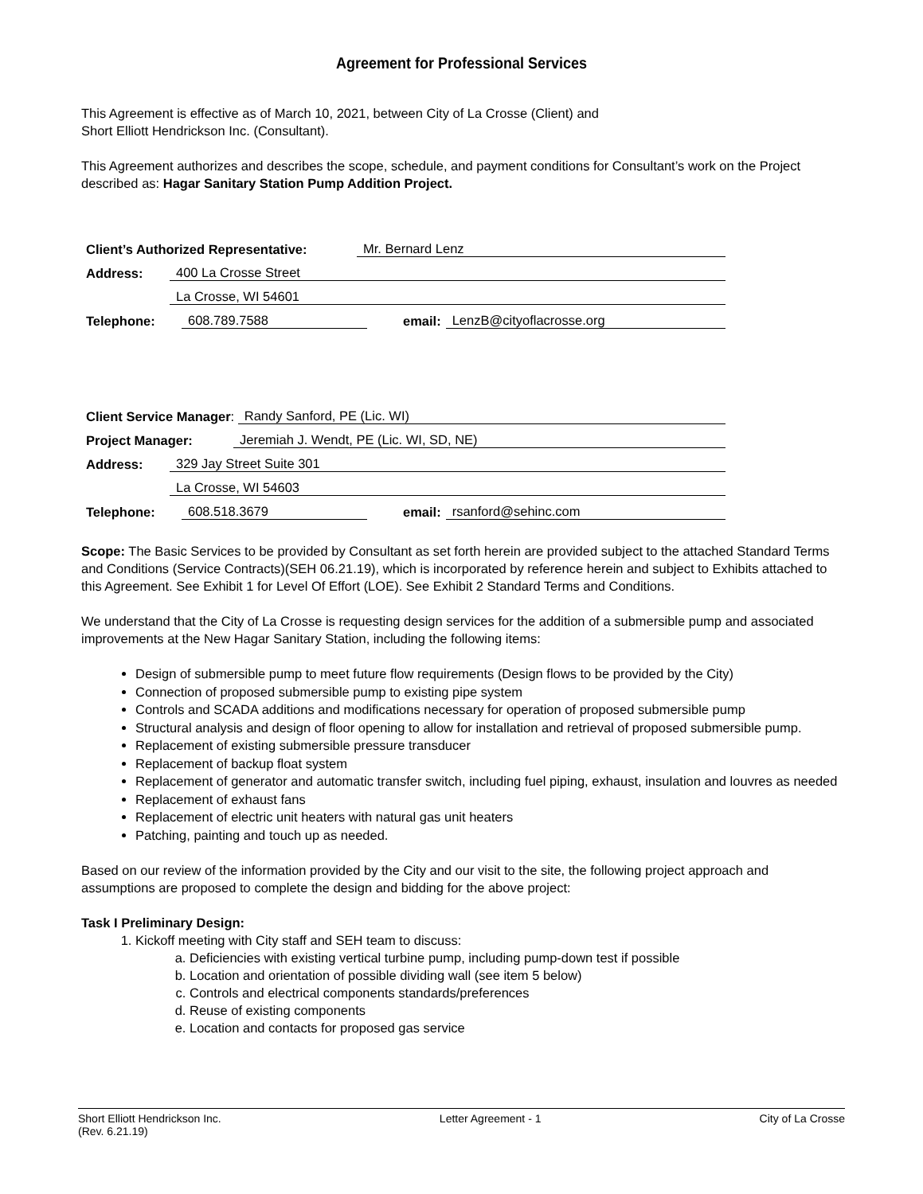Agreement for Professional Services
This Agreement is effective as of March 10, 2021, between City of La Crosse (Client) and
Short Elliott Hendrickson Inc. (Consultant).
This Agreement authorizes and describes the scope, schedule, and payment conditions for Consultant’s work on the Project described as: Hagar Sanitary Station Pump Addition Project.
Client’s Authorized Representative: Mr. Bernard Lenz
Address: 400 La Crosse Street
La Crosse, WI 54601
Telephone: 608.789.7588 email: LenzB@cityoflacrosse.org
Client Service Manager: Randy Sanford, PE (Lic. WI)
Project Manager: Jeremiah J. Wendt, PE (Lic. WI, SD, NE)
Address: 329 Jay Street Suite 301
La Crosse, WI 54603
Telephone: 608.518.3679 email: rsanford@sehinc.com
Scope: The Basic Services to be provided by Consultant as set forth herein are provided subject to the attached Standard Terms and Conditions (Service Contracts)(SEH 06.21.19), which is incorporated by reference herein and subject to Exhibits attached to this Agreement. See Exhibit 1 for Level Of Effort (LOE). See Exhibit 2 Standard Terms and Conditions.
We understand that the City of La Crosse is requesting design services for the addition of a submersible pump and associated improvements at the New Hagar Sanitary Station, including the following items:
Design of submersible pump to meet future flow requirements (Design flows to be provided by the City)
Connection of proposed submersible pump to existing pipe system
Controls and SCADA additions and modifications necessary for operation of proposed submersible pump
Structural analysis and design of floor opening to allow for installation and retrieval of proposed submersible pump.
Replacement of existing submersible pressure transducer
Replacement of backup float system
Replacement of generator and automatic transfer switch, including fuel piping, exhaust, insulation and louvres as needed
Replacement of exhaust fans
Replacement of electric unit heaters with natural gas unit heaters
Patching, painting and touch up as needed.
Based on our review of the information provided by the City and our visit to the site, the following project approach and assumptions are proposed to complete the design and bidding for the above project:
Task I Preliminary Design:
1. Kickoff meeting with City staff and SEH team to discuss:
a. Deficiencies with existing vertical turbine pump, including pump-down test if possible
b. Location and orientation of possible dividing wall (see item 5 below)
c. Controls and electrical components standards/preferences
d. Reuse of existing components
e. Location and contacts for proposed gas service
Short Elliott Hendrickson Inc. Letter Agreement - 1 City of La Crosse
(Rev. 6.21.19)